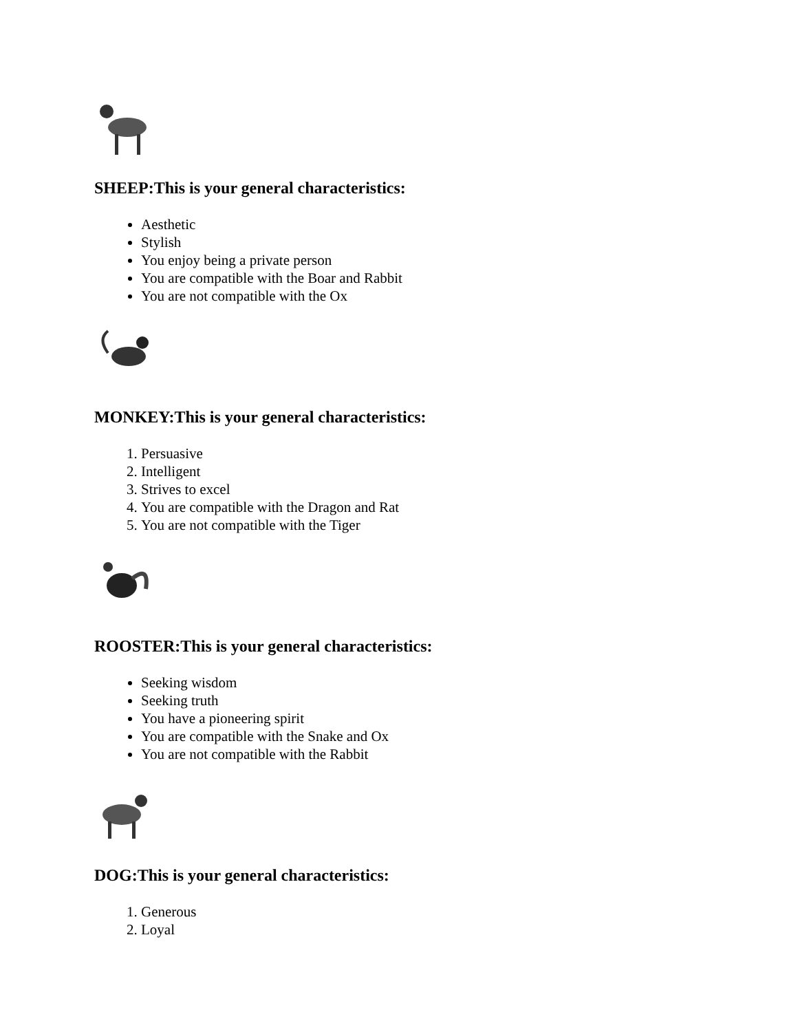SHEEP:This is your general characteristics:
Aesthetic
Stylish
You enjoy being a private person
You are compatible with the Boar and Rabbit
You are not compatible with the Ox
MONKEY:This is your general characteristics:
1. Persuasive
2. Intelligent
3. Strives to excel
4. You are compatible with the Dragon and Rat
5. You are not compatible with the Tiger
ROOSTER:This is your general characteristics:
Seeking wisdom
Seeking truth
You have a pioneering spirit
You are compatible with the Snake and Ox
You are not compatible with the Rabbit
DOG:This is your general characteristics:
1. Generous
2. Loyal